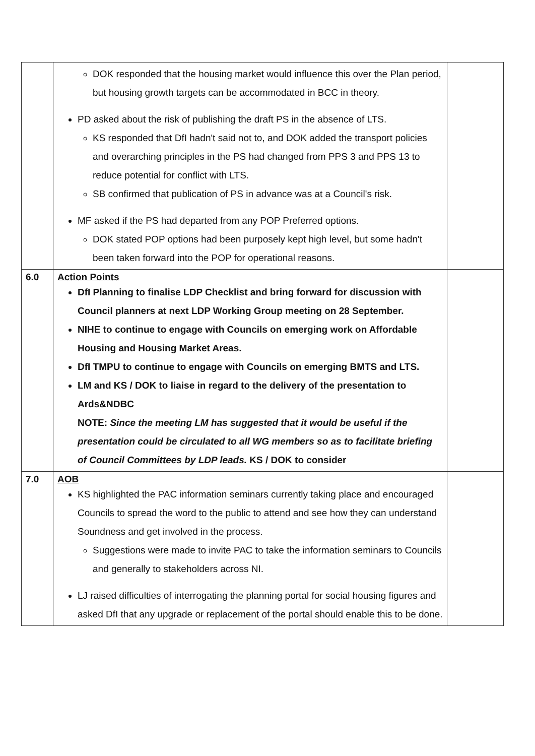| | DOK responded that the housing market would influence this over the Plan period, but housing growth targets can be accommodated in BCC in theory. PD asked about the risk of publishing the draft PS in the absence of LTS. KS responded that DfI hadn't said not to, and DOK added the transport policies and overarching principles in the PS had changed from PPS 3 and PPS 13 to reduce potential for conflict with LTS. SB confirmed that publication of PS in advance was at a Council's risk. MF asked if the PS had departed from any POP Preferred options. DOK stated POP options had been purposely kept high level, but some hadn't been taken forward into the POP for operational reasons. | |
| 6.0 | Action Points DfI Planning to finalise LDP Checklist and bring forward for discussion with Council planners at next LDP Working Group meeting on 28 September. NIHE to continue to engage with Councils on emerging work on Affordable Housing and Housing Market Areas. DfI TMPU to continue to engage with Councils on emerging BMTS and LTS. LM and KS / DOK to liaise in regard to the delivery of the presentation to Ards&NDBC NOTE: Since the meeting LM has suggested that it would be useful if the presentation could be circulated to all WG members so as to facilitate briefing of Council Committees by LDP leads. KS / DOK to consider | |
| 7.0 | AOB KS highlighted the PAC information seminars currently taking place and encouraged Councils to spread the word to the public to attend and see how they can understand Soundness and get involved in the process. Suggestions were made to invite PAC to take the information seminars to Councils and generally to stakeholders across NI. LJ raised difficulties of interrogating the planning portal for social housing figures and asked DfI that any upgrade or replacement of the portal should enable this to be done. | |